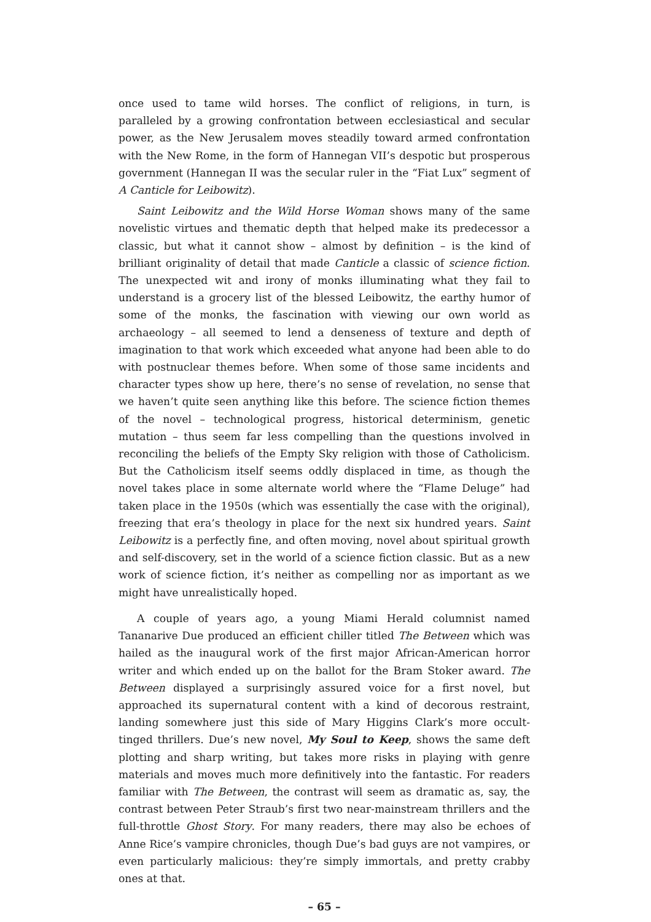once used to tame wild horses. The conflict of religions, in turn, is paralleled by a growing confrontation between ecclesiastical and secular power, as the New Jerusalem moves steadily toward armed confrontation with the New Rome, in the form of Hannegan VII’s despotic but prosperous government (Hannegan II was the secular ruler in the “Fiat Lux” segment of A Canticle for Leibowitz).
Saint Leibowitz and the Wild Horse Woman shows many of the same novelistic virtues and thematic depth that helped make its predecessor a classic, but what it cannot show – almost by definition – is the kind of brilliant originality of detail that made Canticle a classic of science fiction. The unexpected wit and irony of monks illuminating what they fail to understand is a grocery list of the blessed Leibowitz, the earthy humor of some of the monks, the fascination with viewing our own world as archaeology – all seemed to lend a denseness of texture and depth of imagination to that work which exceeded what anyone had been able to do with postnuclear themes before. When some of those same incidents and character types show up here, there’s no sense of revelation, no sense that we haven’t quite seen anything like this before. The science fiction themes of the novel – technological progress, historical determinism, genetic mutation – thus seem far less compelling than the questions involved in reconciling the beliefs of the Empty Sky religion with those of Catholicism. But the Catholicism itself seems oddly displaced in time, as though the novel takes place in some alternate world where the “Flame Deluge” had taken place in the 1950s (which was essentially the case with the original), freezing that era’s theology in place for the next six hundred years. Saint Leibowitz is a perfectly fine, and often moving, novel about spiritual growth and self-discovery, set in the world of a science fiction classic. But as a new work of science fiction, it’s neither as compelling nor as important as we might have unrealistically hoped.
A couple of years ago, a young Miami Herald columnist named Tananarive Due produced an efficient chiller titled The Between which was hailed as the inaugural work of the first major African-American horror writer and which ended up on the ballot for the Bram Stoker award. The Between displayed a surprisingly assured voice for a first novel, but approached its supernatural content with a kind of decorous restraint, landing somewhere just this side of Mary Higgins Clark’s more occult-tinged thrillers. Due’s new novel, My Soul to Keep, shows the same deft plotting and sharp writing, but takes more risks in playing with genre materials and moves much more definitively into the fantastic. For readers familiar with The Between, the contrast will seem as dramatic as, say, the contrast between Peter Straub’s first two near-mainstream thrillers and the full-throttle Ghost Story. For many readers, there may also be echoes of Anne Rice’s vampire chronicles, though Due’s bad guys are not vampires, or even particularly malicious: they’re simply immortals, and pretty crabby ones at that.
– 65 –